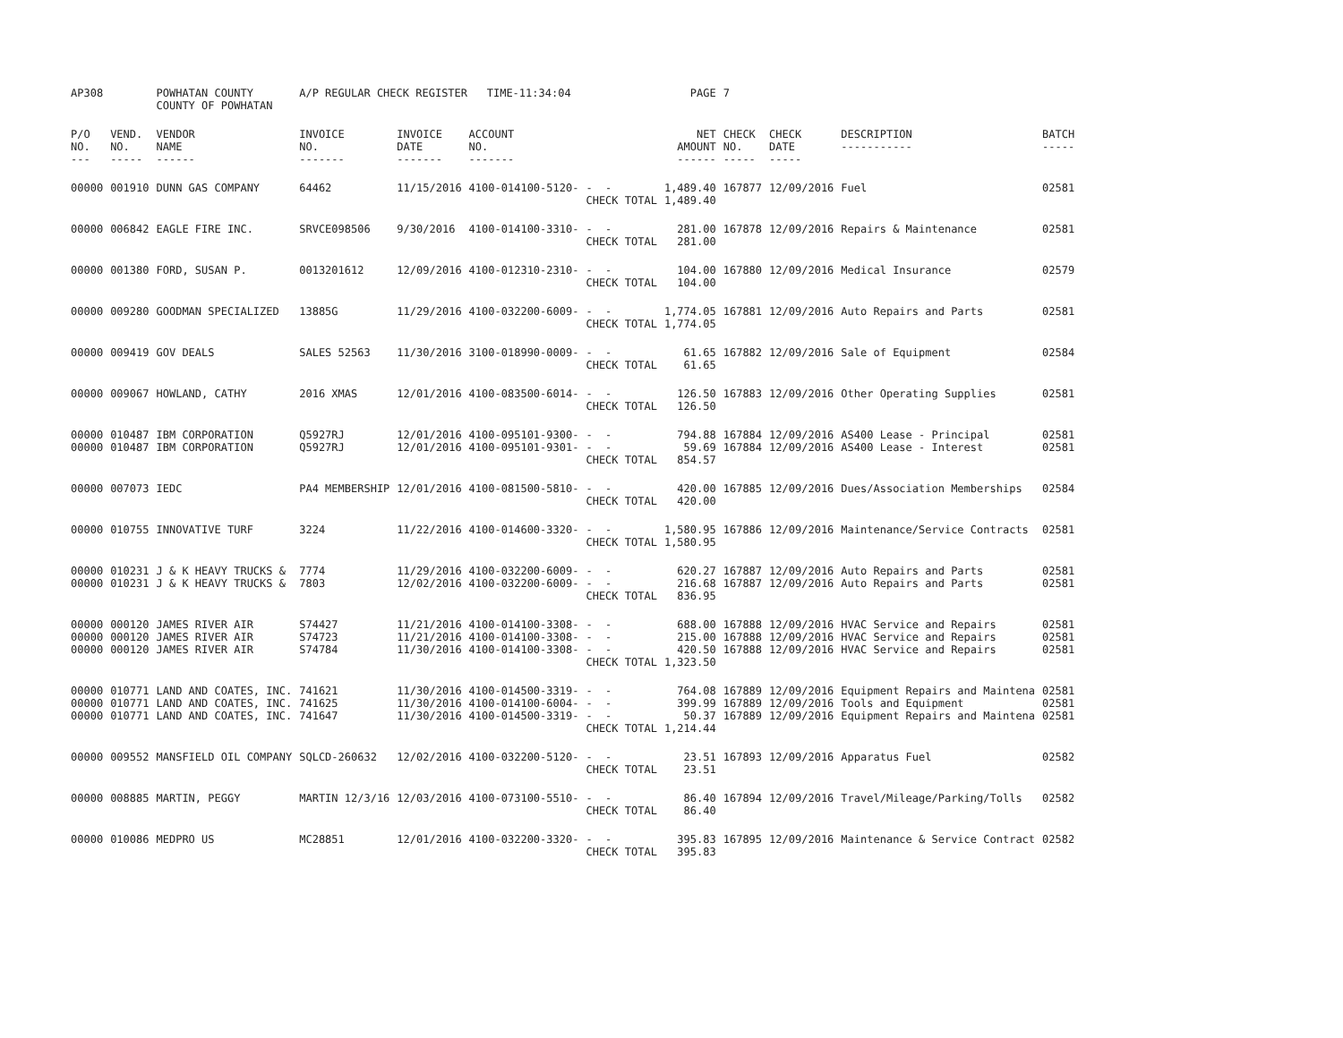| AP308 | | POWHATAN COUNTY COUNTY OF POWHATAN | A/P REGULAR CHECK REGISTER TIME-11:34:04 | | | | PAGE | 7 | | | |
| P/O NO. --- | VEND. NO. ----- | VENDOR NAME ------ | INVOICE NO. ------- | INVOICE DATE ------- | ACCOUNT NO. ------- | | NET AMOUNT ------ | CHECK NO. ----- | CHECK DATE ----- | DESCRIPTION ----------- | BATCH ----- |
| 00000 | 001910 | DUNN GAS COMPANY | 64462 | 11/15/2016 | 4100-014100-5120- | - - CHECK TOTAL | 1,489.40 1,489.40 | 167877 | 12/09/2016 | Fuel | 02581 |
| 00000 | 006842 | EAGLE FIRE INC. | SRVCE098506 | 9/30/2016 | 4100-014100-3310- | - - CHECK TOTAL | 281.00 281.00 | 167878 | 12/09/2016 | Repairs & Maintenance | 02581 |
| 00000 | 001380 | FORD, SUSAN P. | 0013201612 | 12/09/2016 | 4100-012310-2310- | - - CHECK TOTAL | 104.00 104.00 | 167880 | 12/09/2016 | Medical Insurance | 02579 |
| 00000 | 009280 | GOODMAN SPECIALIZED | 13885G | 11/29/2016 | 4100-032200-6009- | - - CHECK TOTAL | 1,774.05 1,774.05 | 167881 | 12/09/2016 | Auto Repairs and Parts | 02581 |
| 00000 | 009419 | GOV DEALS | SALES 52563 | 11/30/2016 | 3100-018990-0009- | - - CHECK TOTAL | 61.65 61.65 | 167882 | 12/09/2016 | Sale of Equipment | 02584 |
| 00000 | 009067 | HOWLAND, CATHY | 2016 XMAS | 12/01/2016 | 4100-083500-6014- | - - CHECK TOTAL | 126.50 126.50 | 167883 | 12/09/2016 | Other Operating Supplies | 02581 |
| 00000 00000 | 010487 010487 | IBM CORPORATION IBM CORPORATION | Q5927RJ Q5927RJ | 12/01/2016 12/01/2016 | 4100-095101-9300- 4100-095101-9301- | - - - - CHECK TOTAL | 794.88 59.69 854.57 | 167884 167884 | 12/09/2016 12/09/2016 | AS400 Lease - Principal AS400 Lease - Interest | 02581 02581 |
| 00000 | 007073 | IEDC | PA4 MEMBERSHIP | 12/01/2016 | 4100-081500-5810- | - - CHECK TOTAL | 420.00 420.00 | 167885 | 12/09/2016 | Dues/Association Memberships | 02584 |
| 00000 | 010755 | INNOVATIVE TURF | 3224 | 11/22/2016 | 4100-014600-3320- | - - CHECK TOTAL | 1,580.95 1,580.95 | 167886 | 12/09/2016 | Maintenance/Service Contracts | 02581 |
| 00000 00000 | 010231 010231 | J & K HEAVY TRUCKS & J & K HEAVY TRUCKS & | 7774 7803 | 11/29/2016 12/02/2016 | 4100-032200-6009- 4100-032200-6009- | - - - - CHECK TOTAL | 620.27 216.68 836.95 | 167887 167887 | 12/09/2016 12/09/2016 | Auto Repairs and Parts Auto Repairs and Parts | 02581 02581 |
| 00000 00000 00000 | 000120 000120 000120 | JAMES RIVER AIR JAMES RIVER AIR JAMES RIVER AIR | S74427 S74723 S74784 | 11/21/2016 11/21/2016 11/30/2016 | 4100-014100-3308- 4100-014100-3308- 4100-014100-3308- | - - - - - - CHECK TOTAL | 688.00 215.00 420.50 1,323.50 | 167888 167888 167888 | 12/09/2016 12/09/2016 12/09/2016 | HVAC Service and Repairs HVAC Service and Repairs HVAC Service and Repairs | 02581 02581 02581 |
| 00000 00000 00000 | 010771 010771 010771 | LAND AND COATES, INC. LAND AND COATES, INC. LAND AND COATES, INC. | 741621 741625 741647 | 11/30/2016 11/30/2016 11/30/2016 | 4100-014500-3319- 4100-014100-6004- 4100-014500-3319- | - - - - - - CHECK TOTAL | 764.08 399.99 50.37 1,214.44 | 167889 167889 167889 | 12/09/2016 12/09/2016 12/09/2016 | Equipment Repairs and Maintena Tools and Equipment Equipment Repairs and Maintena | 02581 02581 02581 |
| 00000 | 009552 | MANSFIELD OIL COMPANY | SQLCD-260632 | 12/02/2016 | 4100-032200-5120- | - - CHECK TOTAL | 23.51 23.51 | 167893 | 12/09/2016 | Apparatus Fuel | 02582 |
| 00000 | 008885 | MARTIN, PEGGY | MARTIN 12/3/16 | 12/03/2016 | 4100-073100-5510- | - - CHECK TOTAL | 86.40 86.40 | 167894 | 12/09/2016 | Travel/Mileage/Parking/Tolls | 02582 |
| 00000 | 010086 | MEDPRO US | MC28851 | 12/01/2016 | 4100-032200-3320- | - - CHECK TOTAL | 395.83 395.83 | 167895 | 12/09/2016 | Maintenance & Service Contract | 02582 |